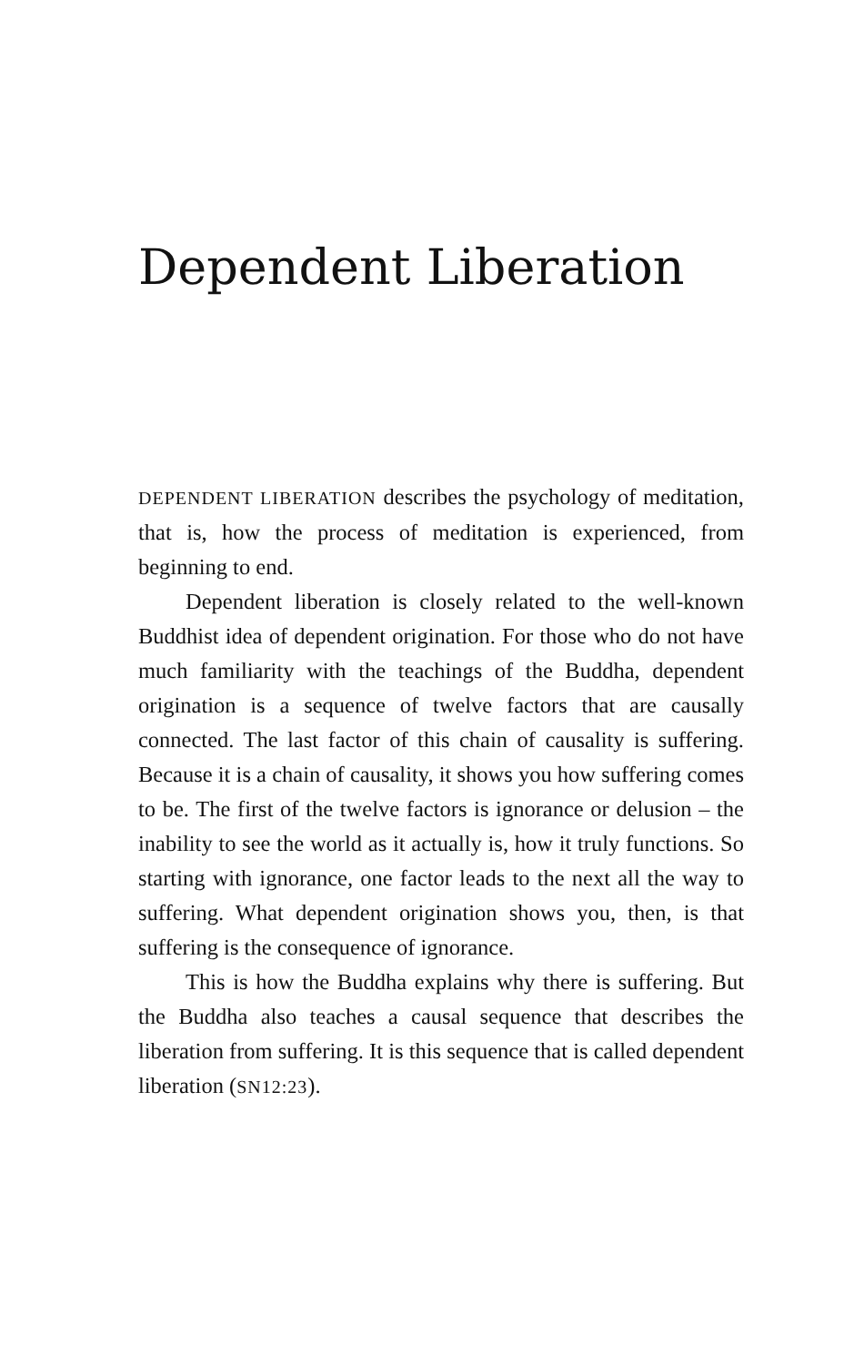Dependent Liberation
DEPENDENT LIBERATION describes the psychology of meditation, that is, how the process of meditation is experienced, from beginning to end.
Dependent liberation is closely related to the well-known Buddhist idea of dependent origination. For those who do not have much familiarity with the teachings of the Buddha, dependent origination is a sequence of twelve factors that are causally connected. The last factor of this chain of causality is suffering. Because it is a chain of causality, it shows you how suffering comes to be. The first of the twelve factors is ignorance or delusion – the inability to see the world as it actually is, how it truly functions. So starting with ignorance, one factor leads to the next all the way to suffering. What dependent origination shows you, then, is that suffering is the consequence of ignorance.
This is how the Buddha explains why there is suffering. But the Buddha also teaches a causal sequence that describes the liberation from suffering. It is this sequence that is called dependent liberation (SN12:23).